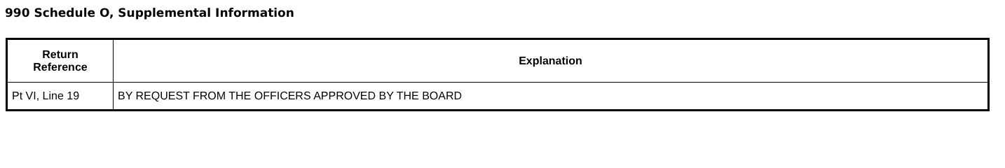990 Schedule O, Supplemental Information
| Return Reference | Explanation |
| --- | --- |
| Pt VI, Line 19 | BY REQUEST FROM THE OFFICERS APPROVED BY THE BOARD |